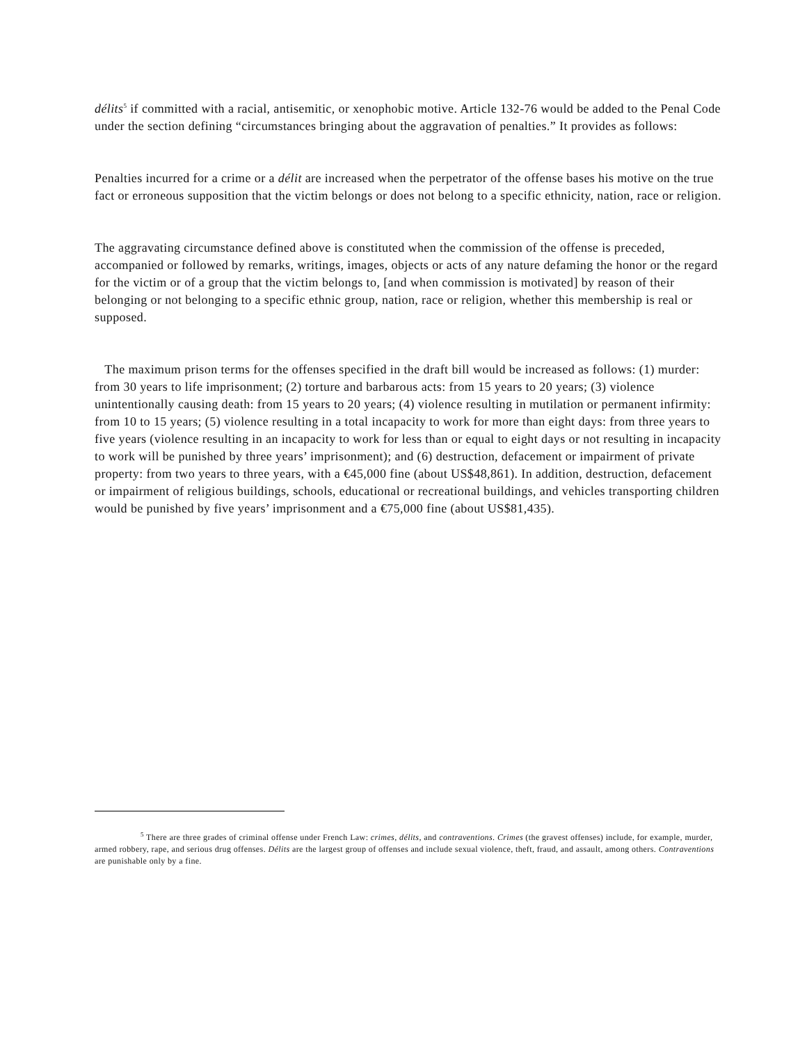délits<sup>5</sup> if committed with a racial, antisemitic, or xenophobic motive. Article 132-76 would be added to the Penal Code under the section defining “circumstances bringing about the aggravation of penalties.” It provides as follows:
Penalties incurred for a crime or a délit are increased when the perpetrator of the offense bases his motive on the true fact or erroneous supposition that the victim belongs or does not belong to a specific ethnicity, nation, race or religion.
The aggravating circumstance defined above is constituted when the commission of the offense is preceded, accompanied or followed by remarks, writings, images, objects or acts of any nature defaming the honor or the regard for the victim or of a group that the victim belongs to, [and when commission is motivated] by reason of their belonging or not belonging to a specific ethnic group, nation, race or religion, whether this membership is real or supposed.
The maximum prison terms for the offenses specified in the draft bill would be increased as follows: (1) murder: from 30 years to life imprisonment; (2) torture and barbarous acts: from 15 years to 20 years; (3) violence unintentionally causing death: from 15 years to 20 years; (4) violence resulting in mutilation or permanent infirmity: from 10 to 15 years; (5) violence resulting in a total incapacity to work for more than eight days: from three years to five years (violence resulting in an incapacity to work for less than or equal to eight days or not resulting in incapacity to work will be punished by three years’ imprisonment); and (6) destruction, defacement or impairment of private property: from two years to three years, with a €45,000 fine (about US$48,861). In addition, destruction, defacement or impairment of religious buildings, schools, educational or recreational buildings, and vehicles transporting children would be punished by five years’ imprisonment and a €75,000 fine (about US$81,435).
<sup>5</sup> There are three grades of criminal offense under French Law: crimes, délits, and contraventions. Crimes (the gravest offenses) include, for example, murder, armed robbery, rape, and serious drug offenses. Délits are the largest group of offenses and include sexual violence, theft, fraud, and assault, among others. Contraventions are punishable only by a fine.